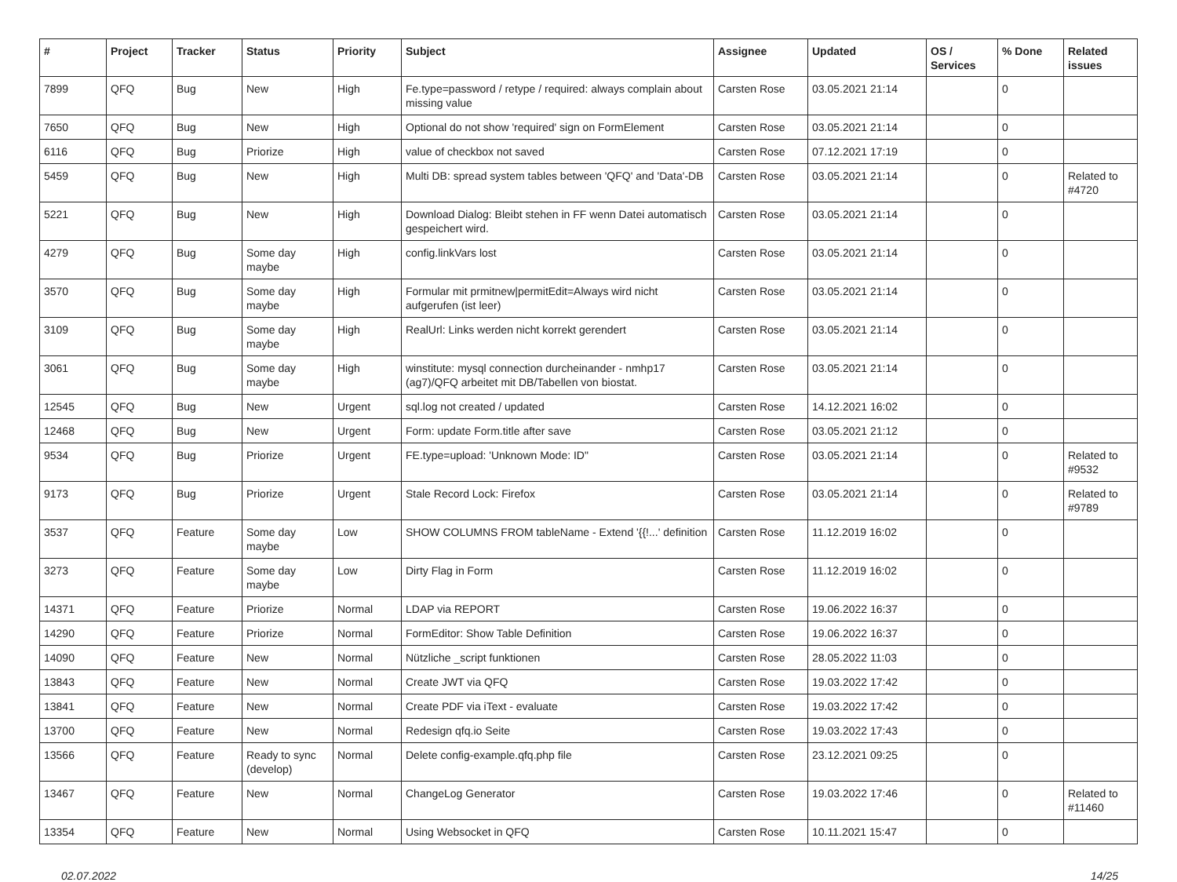| # | Project | Tracker | Status | Priority | Subject | Assignee | Updated | OS / Services | % Done | Related issues |
| --- | --- | --- | --- | --- | --- | --- | --- | --- | --- | --- |
| 7899 | QFQ | Bug | New | High | Fe.type=password / retype / required: always complain about missing value | Carsten Rose | 03.05.2021 21:14 | | 0 | |
| 7650 | QFQ | Bug | New | High | Optional do not show 'required' sign on FormElement | Carsten Rose | 03.05.2021 21:14 | | 0 | |
| 6116 | QFQ | Bug | Priorize | High | value of checkbox not saved | Carsten Rose | 07.12.2021 17:19 | | 0 | |
| 5459 | QFQ | Bug | New | High | Multi DB: spread system tables between 'QFQ' and 'Data'-DB | Carsten Rose | 03.05.2021 21:14 | | 0 | Related to #4720 |
| 5221 | QFQ | Bug | New | High | Download Dialog: Bleibt stehen in FF wenn Datei automatisch gespeichert wird. | Carsten Rose | 03.05.2021 21:14 | | 0 | |
| 4279 | QFQ | Bug | Some day maybe | High | config.linkVars lost | Carsten Rose | 03.05.2021 21:14 | | 0 | |
| 3570 | QFQ | Bug | Some day maybe | High | Formular mit prmitnew/permitEdit=Always wird nicht aufgerufen (ist leer) | Carsten Rose | 03.05.2021 21:14 | | 0 | |
| 3109 | QFQ | Bug | Some day maybe | High | RealUrl: Links werden nicht korrekt gerendert | Carsten Rose | 03.05.2021 21:14 | | 0 | |
| 3061 | QFQ | Bug | Some day maybe | High | winstitute: mysql connection durcheinander - nmhp17 (ag7)/QFQ arbeitet mit DB/Tabellen von biostat. | Carsten Rose | 03.05.2021 21:14 | | 0 | |
| 12545 | QFQ | Bug | New | Urgent | sql.log not created / updated | Carsten Rose | 14.12.2021 16:02 | | 0 | |
| 12468 | QFQ | Bug | New | Urgent | Form: update Form.title after save | Carsten Rose | 03.05.2021 21:12 | | 0 | |
| 9534 | QFQ | Bug | Priorize | Urgent | FE.type=upload: 'Unknown Mode: ID" | Carsten Rose | 03.05.2021 21:14 | | 0 | Related to #9532 |
| 9173 | QFQ | Bug | Priorize | Urgent | Stale Record Lock: Firefox | Carsten Rose | 03.05.2021 21:14 | | 0 | Related to #9789 |
| 3537 | QFQ | Feature | Some day maybe | Low | SHOW COLUMNS FROM tableName - Extend '{{!...' definition | Carsten Rose | 11.12.2019 16:02 | | 0 | |
| 3273 | QFQ | Feature | Some day maybe | Low | Dirty Flag in Form | Carsten Rose | 11.12.2019 16:02 | | 0 | |
| 14371 | QFQ | Feature | Priorize | Normal | LDAP via REPORT | Carsten Rose | 19.06.2022 16:37 | | 0 | |
| 14290 | QFQ | Feature | Priorize | Normal | FormEditor: Show Table Definition | Carsten Rose | 19.06.2022 16:37 | | 0 | |
| 14090 | QFQ | Feature | New | Normal | Nützliche _script funktionen | Carsten Rose | 28.05.2022 11:03 | | 0 | |
| 13843 | QFQ | Feature | New | Normal | Create JWT via QFQ | Carsten Rose | 19.03.2022 17:42 | | 0 | |
| 13841 | QFQ | Feature | New | Normal | Create PDF via iText - evaluate | Carsten Rose | 19.03.2022 17:42 | | 0 | |
| 13700 | QFQ | Feature | New | Normal | Redesign qfq.io Seite | Carsten Rose | 19.03.2022 17:43 | | 0 | |
| 13566 | QFQ | Feature | Ready to sync (develop) | Normal | Delete config-example.qfq.php file | Carsten Rose | 23.12.2021 09:25 | | 0 | |
| 13467 | QFQ | Feature | New | Normal | ChangeLog Generator | Carsten Rose | 19.03.2022 17:46 | | 0 | Related to #11460 |
| 13354 | QFQ | Feature | New | Normal | Using Websocket in QFQ | Carsten Rose | 10.11.2021 15:47 | | 0 | |
02.07.2022 14/25